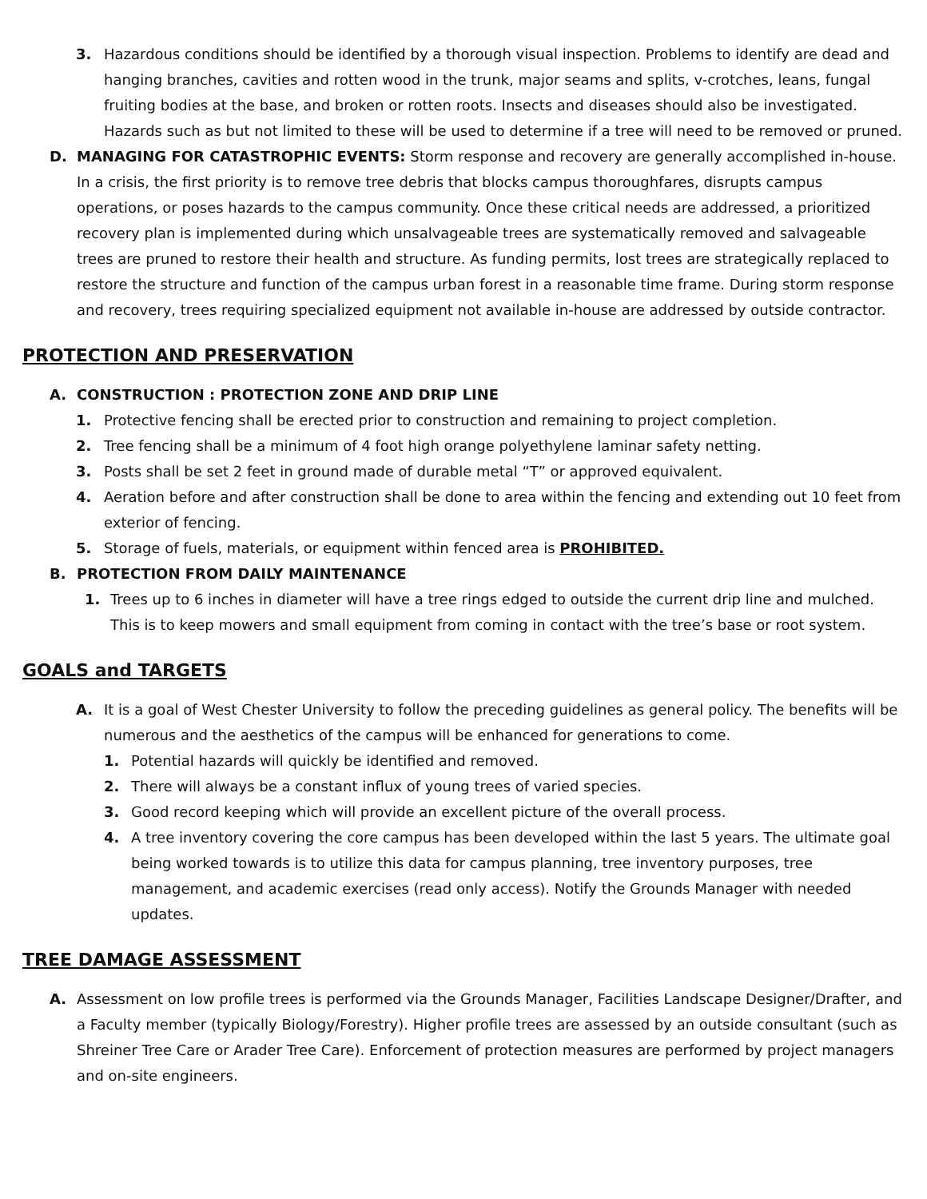3. Hazardous conditions should be identified by a thorough visual inspection. Problems to identify are dead and hanging branches, cavities and rotten wood in the trunk, major seams and splits, v-crotches, leans, fungal fruiting bodies at the base, and broken or rotten roots. Insects and diseases should also be investigated. Hazards such as but not limited to these will be used to determine if a tree will need to be removed or pruned.
D. MANAGING FOR CATASTROPHIC EVENTS: Storm response and recovery are generally accomplished in-house. In a crisis, the first priority is to remove tree debris that blocks campus thoroughfares, disrupts campus operations, or poses hazards to the campus community. Once these critical needs are addressed, a prioritized recovery plan is implemented during which unsalvageable trees are systematically removed and salvageable trees are pruned to restore their health and structure. As funding permits, lost trees are strategically replaced to restore the structure and function of the campus urban forest in a reasonable time frame. During storm response and recovery, trees requiring specialized equipment not available in-house are addressed by outside contractor.
PROTECTION AND PRESERVATION
A. CONSTRUCTION : PROTECTION ZONE AND DRIP LINE
1. Protective fencing shall be erected prior to construction and remaining to project completion.
2. Tree fencing shall be a minimum of 4 foot high orange polyethylene laminar safety netting.
3. Posts shall be set 2 feet in ground made of durable metal “T” or approved equivalent.
4. Aeration before and after construction shall be done to area within the fencing and extending out 10 feet from exterior of fencing.
5. Storage of fuels, materials, or equipment within fenced area is PROHIBITED.
B. PROTECTION FROM DAILY MAINTENANCE
1. Trees up to 6 inches in diameter will have a tree rings edged to outside the current drip line and mulched. This is to keep mowers and small equipment from coming in contact with the tree’s base or root system.
GOALS and TARGETS
A. It is a goal of West Chester University to follow the preceding guidelines as general policy. The benefits will be numerous and the aesthetics of the campus will be enhanced for generations to come.
1. Potential hazards will quickly be identified and removed.
2. There will always be a constant influx of young trees of varied species.
3. Good record keeping which will provide an excellent picture of the overall process.
4. A tree inventory covering the core campus has been developed within the last 5 years. The ultimate goal being worked towards is to utilize this data for campus planning, tree inventory purposes, tree management, and academic exercises (read only access). Notify the Grounds Manager with needed updates.
TREE DAMAGE ASSESSMENT
A. Assessment on low profile trees is performed via the Grounds Manager, Facilities Landscape Designer/Drafter, and a Faculty member (typically Biology/Forestry). Higher profile trees are assessed by an outside consultant (such as Shreiner Tree Care or Arader Tree Care). Enforcement of protection measures are performed by project managers and on-site engineers.